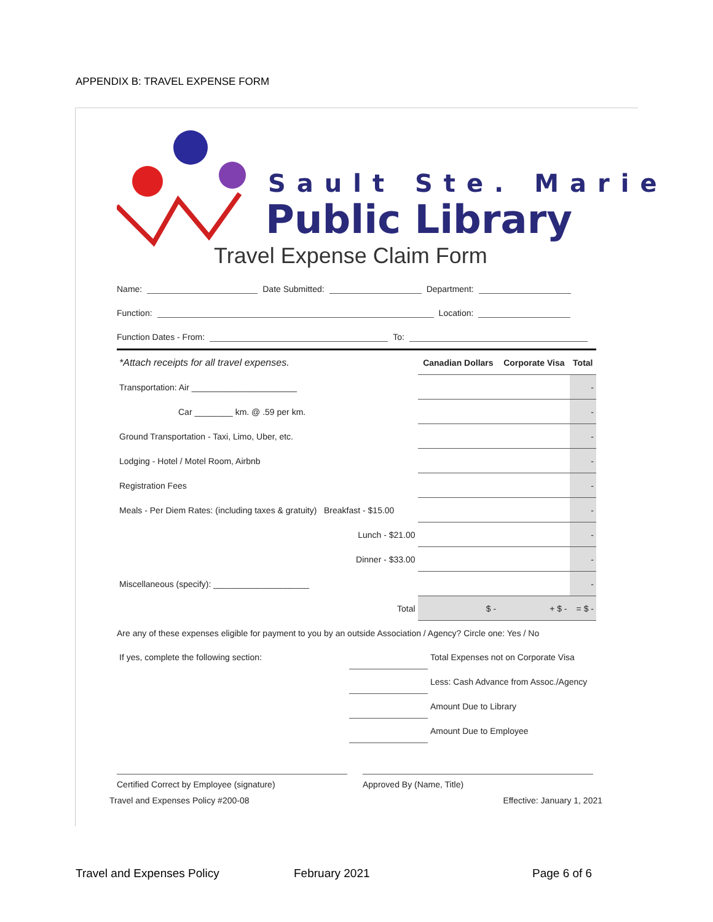APPENDIX B: TRAVEL EXPENSE FORM
Sault Ste. Marie
Public Library
Travel Expense Claim Form
Name: Date Submitted: Department:
Function: Location:
Function Dates - From: To:
| *Attach receipts for all travel expenses. | Canadian Dollars | Corporate Visa | Total |
| Transportation: Air ______________________ | | | - |
| Car ________ km. @ .59 per km. | | | - |
| Ground Transportation - Taxi, Limo, Uber, etc. | | | - |
| Lodging - Hotel / Motel Room, Airbnb | | | - |
| Registration Fees | | | - |
| Meals - Per Diem Rates: (including taxes & gratuity) Breakfast - $15.00 | | | - |
| Lunch - $21.00 | | | - |
| Dinner - $33.00 | | | - |
| Miscellaneous (specify): ____________________ | | | - |
| Total | $ - | + $ - | = $ - |
Are any of these expenses eligible for payment to you by an outside Association / Agency? Circle one: Yes / No
| If yes, complete the following section: | | Total Expenses not on Corporate Visa |
| | | Less: Cash Advance from Assoc./Agency |
| | | Amount Due to Library |
| | | Amount Due to Employee |
Certified Correct by Employee (signature) Approved By (Name, Title)
Travel and Expenses Policy #200-08 Effective: January 1, 2021
Travel and Expenses Policy February 2021 Page 6 of 6